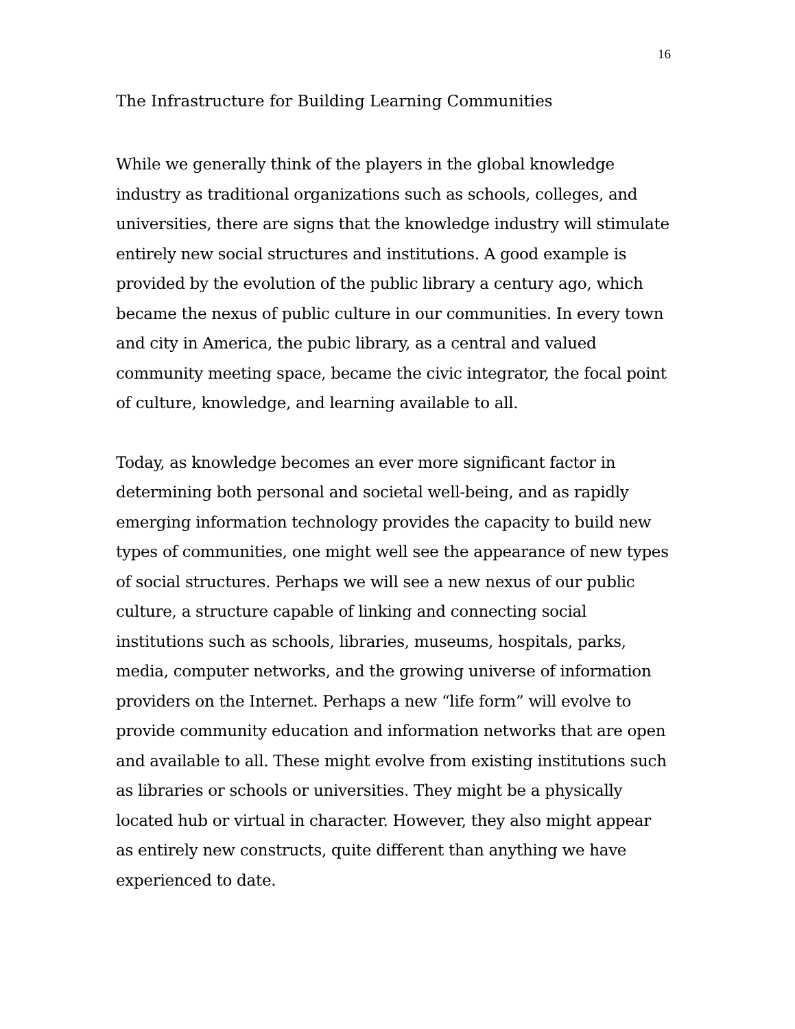16
The Infrastructure for Building Learning Communities
While we generally think of the players in the global knowledge industry as traditional organizations such as schools, colleges, and universities, there are signs that the knowledge industry will stimulate entirely new social structures and institutions. A good example is provided by the evolution of the public library a century ago, which became the nexus of public culture in our communities. In every town and city in America, the pubic library, as a central and valued community meeting space, became the civic integrator, the focal point of culture, knowledge, and learning available to all.
Today, as knowledge becomes an ever more significant factor in determining both personal and societal well-being, and as rapidly emerging information technology provides the capacity to build new types of communities, one might well see the appearance of new types of social structures. Perhaps we will see a new nexus of our public culture, a structure capable of linking and connecting social institutions such as schools, libraries, museums, hospitals, parks, media, computer networks, and the growing universe of information providers on the Internet. Perhaps a new “life form” will evolve to provide community education and information networks that are open and available to all. These might evolve from existing institutions such as libraries or schools or universities. They might be a physically located hub or virtual in character. However, they also might appear as entirely new constructs, quite different than anything we have experienced to date.